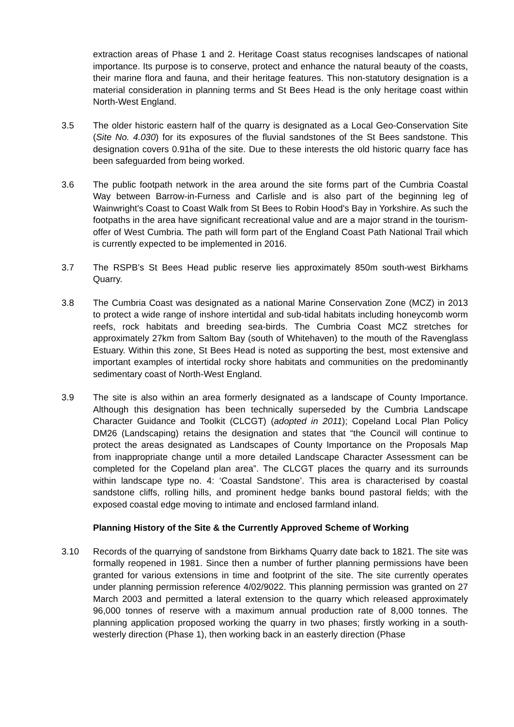extraction areas of Phase 1 and 2. Heritage Coast status recognises landscapes of national importance. Its purpose is to conserve, protect and enhance the natural beauty of the coasts, their marine flora and fauna, and their heritage features. This non-statutory designation is a material consideration in planning terms and St Bees Head is the only heritage coast within North-West England.
3.5 The older historic eastern half of the quarry is designated as a Local Geo-Conservation Site (Site No. 4.030) for its exposures of the fluvial sandstones of the St Bees sandstone. This designation covers 0.91ha of the site. Due to these interests the old historic quarry face has been safeguarded from being worked.
3.6 The public footpath network in the area around the site forms part of the Cumbria Coastal Way between Barrow-in-Furness and Carlisle and is also part of the beginning leg of Wainwright's Coast to Coast Walk from St Bees to Robin Hood's Bay in Yorkshire. As such the footpaths in the area have significant recreational value and are a major strand in the tourism-offer of West Cumbria. The path will form part of the England Coast Path National Trail which is currently expected to be implemented in 2016.
3.7 The RSPB’s St Bees Head public reserve lies approximately 850m south-west Birkhams Quarry.
3.8 The Cumbria Coast was designated as a national Marine Conservation Zone (MCZ) in 2013 to protect a wide range of inshore intertidal and sub-tidal habitats including honeycomb worm reefs, rock habitats and breeding sea-birds. The Cumbria Coast MCZ stretches for approximately 27km from Saltom Bay (south of Whitehaven) to the mouth of the Ravenglass Estuary. Within this zone, St Bees Head is noted as supporting the best, most extensive and important examples of intertidal rocky shore habitats and communities on the predominantly sedimentary coast of North-West England.
3.9 The site is also within an area formerly designated as a landscape of County Importance. Although this designation has been technically superseded by the Cumbria Landscape Character Guidance and Toolkit (CLCGT) (adopted in 2011); Copeland Local Plan Policy DM26 (Landscaping) retains the designation and states that “the Council will continue to protect the areas designated as Landscapes of County Importance on the Proposals Map from inappropriate change until a more detailed Landscape Character Assessment can be completed for the Copeland plan area”. The CLCGT places the quarry and its surrounds within landscape type no. 4: ‘Coastal Sandstone’. This area is characterised by coastal sandstone cliffs, rolling hills, and prominent hedge banks bound pastoral fields; with the exposed coastal edge moving to intimate and enclosed farmland inland.
Planning History of the Site & the Currently Approved Scheme of Working
3.10 Records of the quarrying of sandstone from Birkhams Quarry date back to 1821. The site was formally reopened in 1981. Since then a number of further planning permissions have been granted for various extensions in time and footprint of the site. The site currently operates under planning permission reference 4/02/9022. This planning permission was granted on 27 March 2003 and permitted a lateral extension to the quarry which released approximately 96,000 tonnes of reserve with a maximum annual production rate of 8,000 tonnes. The planning application proposed working the quarry in two phases; firstly working in a south-westerly direction (Phase 1), then working back in an easterly direction (Phase